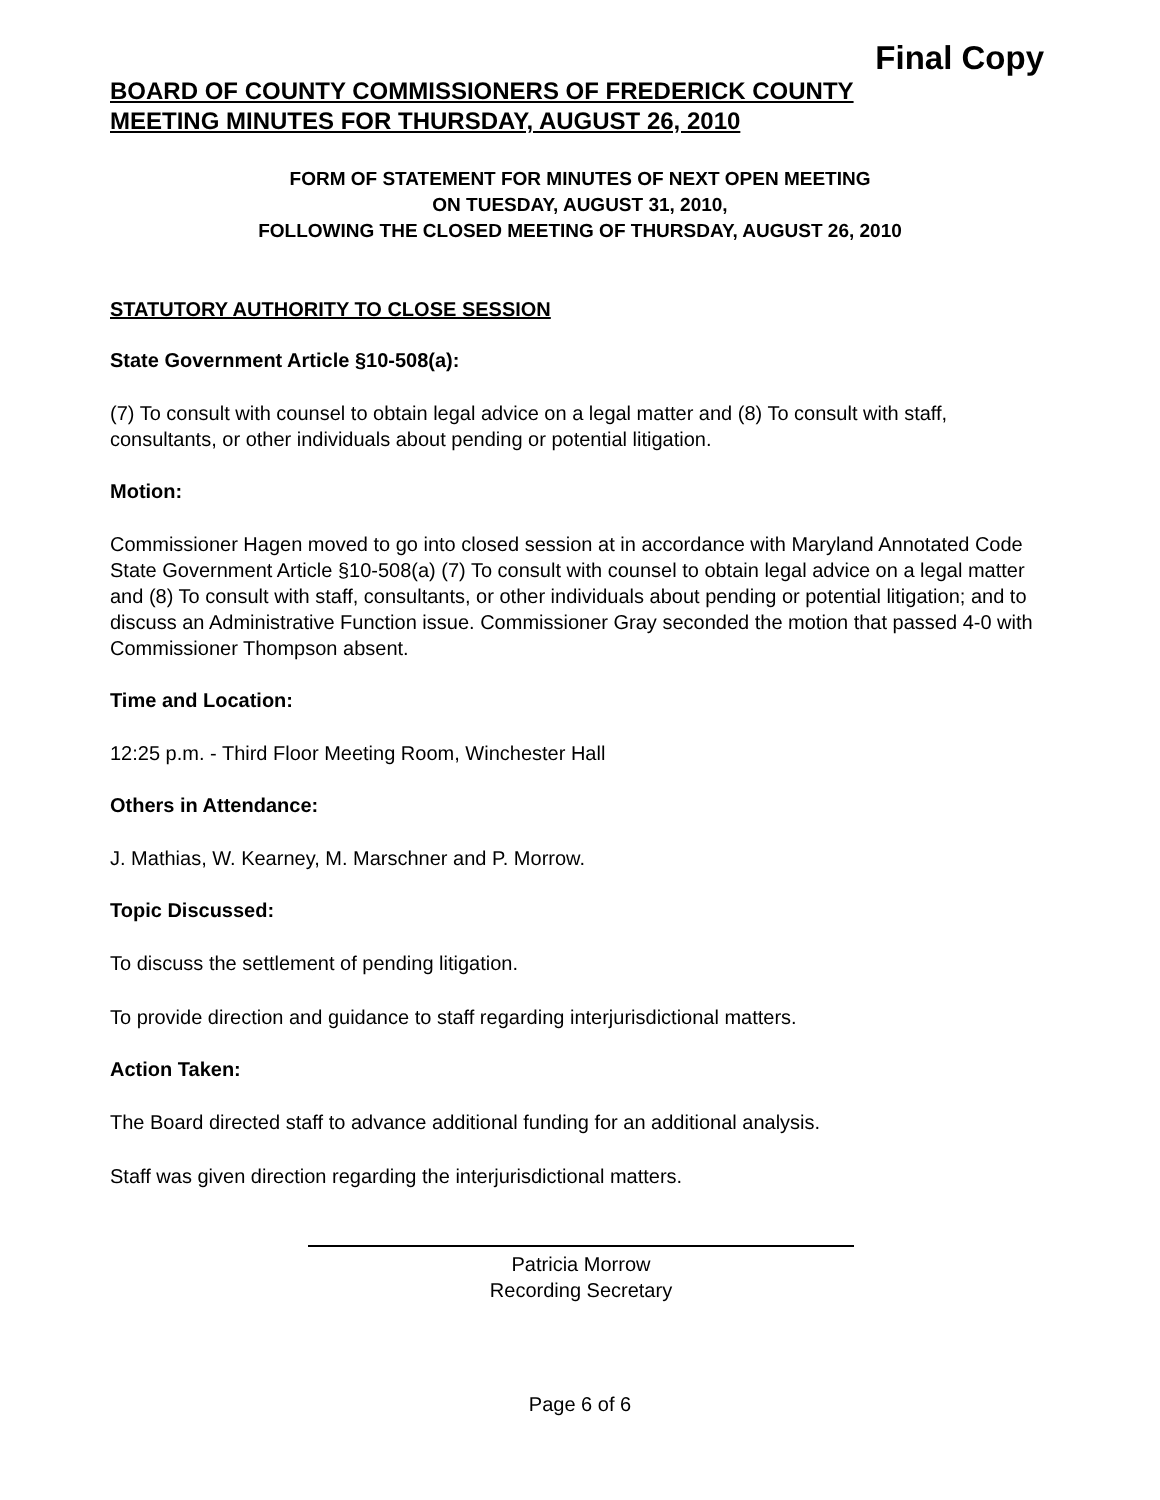Final Copy
BOARD OF COUNTY COMMISSIONERS OF FREDERICK COUNTY
MEETING MINUTES FOR THURSDAY, AUGUST 26, 2010
FORM OF STATEMENT FOR MINUTES OF NEXT OPEN MEETING
ON TUESDAY, AUGUST 31, 2010,
FOLLOWING THE CLOSED MEETING OF THURSDAY, AUGUST 26, 2010
STATUTORY AUTHORITY TO CLOSE SESSION
State Government Article §10-508(a):
(7) To consult with counsel to obtain legal advice on a legal matter and (8) To consult with staff, consultants, or other individuals about pending or potential litigation.
Motion:
Commissioner Hagen moved to go into closed session at in accordance with Maryland Annotated Code State Government Article §10-508(a) (7) To consult with counsel to obtain legal advice on a legal matter and (8) To consult with staff, consultants, or other individuals about pending or potential litigation; and to discuss an Administrative Function issue. Commissioner Gray seconded the motion that passed 4-0 with Commissioner Thompson absent.
Time and Location:
12:25 p.m. - Third Floor Meeting Room, Winchester Hall
Others in Attendance:
J. Mathias, W. Kearney, M. Marschner and P. Morrow.
Topic Discussed:
To discuss the settlement of pending litigation.
To provide direction and guidance to staff regarding interjurisdictional matters.
Action Taken:
The Board directed staff to advance additional funding for an additional analysis.
Staff was given direction regarding the interjurisdictional matters.
Patricia Morrow
Recording Secretary
Page 6 of 6